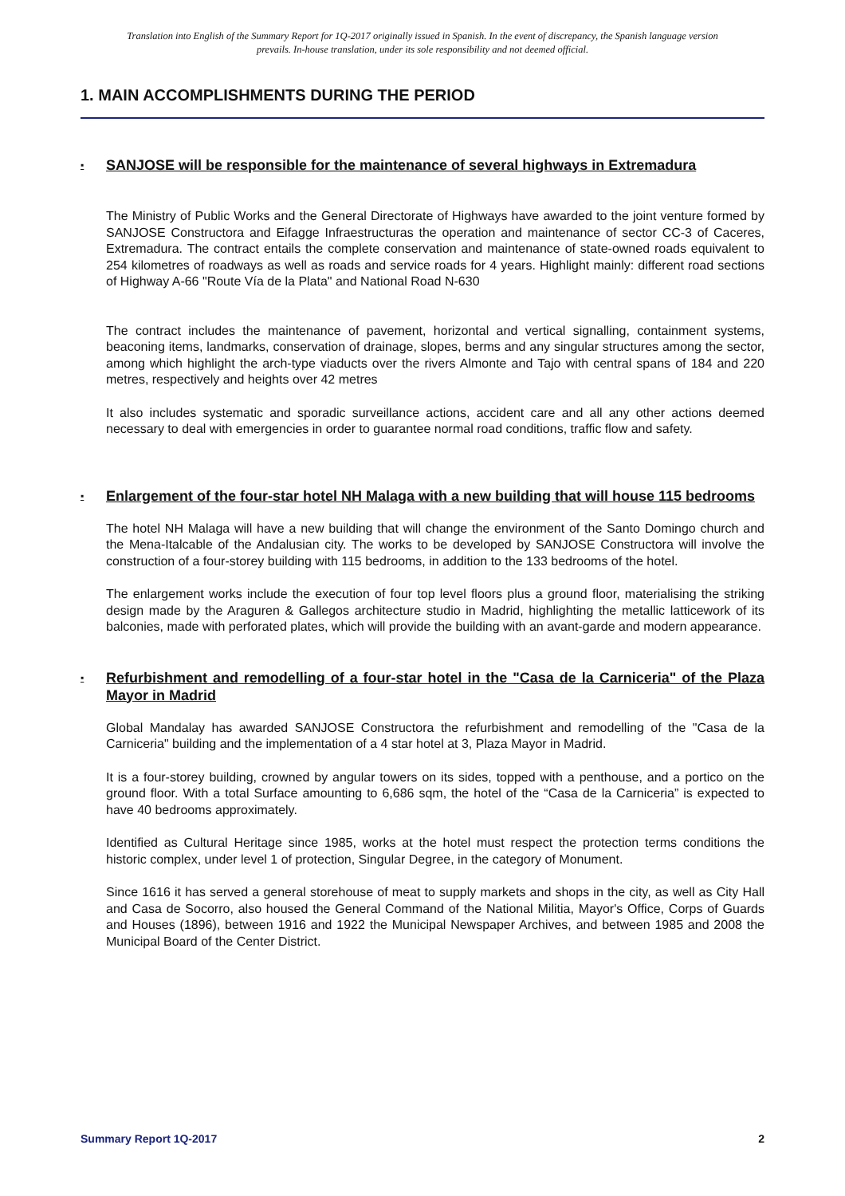Translation into English of the Summary Report for 1Q-2017 originally issued in Spanish. In the event of discrepancy, the Spanish language version prevails. In-house translation, under its sole responsibility and not deemed official.
1. MAIN ACCOMPLISHMENTS DURING THE PERIOD
▪ SANJOSE will be responsible for the maintenance of several highways in Extremadura
The Ministry of Public Works and the General Directorate of Highways have awarded to the joint venture formed by SANJOSE Constructora and Eifagge Infraestructuras the operation and maintenance of sector CC-3 of Caceres, Extremadura. The contract entails the complete conservation and maintenance of state-owned roads equivalent to 254 kilometres of roadways as well as roads and service roads for 4 years. Highlight mainly: different road sections of Highway A-66 "Route Vía de la Plata" and National Road N-630
The contract includes the maintenance of pavement, horizontal and vertical signalling, containment systems, beaconing items, landmarks, conservation of drainage, slopes, berms and any singular structures among the sector, among which highlight the arch-type viaducts over the rivers Almonte and Tajo with central spans of 184 and 220 metres, respectively and heights over 42 metres
It also includes systematic and sporadic surveillance actions, accident care and all any other actions deemed necessary to deal with emergencies in order to guarantee normal road conditions, traffic flow and safety.
▪ Enlargement of the four-star hotel NH Malaga with a new building that will house 115 bedrooms
The hotel NH Malaga will have a new building that will change the environment of the Santo Domingo church and the Mena-Italcable of the Andalusian city. The works to be developed by SANJOSE Constructora will involve the construction of a four-storey building with 115 bedrooms, in addition to the 133 bedrooms of the hotel.
The enlargement works include the execution of four top level floors plus a ground floor, materialising the striking design made by the Araguren & Gallegos architecture studio in Madrid, highlighting the metallic latticework of its balconies, made with perforated plates, which will provide the building with an avant-garde and modern appearance.
▪ Refurbishment and remodelling of a four-star hotel in the "Casa de la Carniceria" of the Plaza Mayor in Madrid
Global Mandalay has awarded SANJOSE Constructora the refurbishment and remodelling of the "Casa de la Carniceria" building and the implementation of a 4 star hotel at 3, Plaza Mayor in Madrid.
It is a four-storey building, crowned by angular towers on its sides, topped with a penthouse, and a portico on the ground floor. With a total Surface amounting to 6,686 sqm, the hotel of the “Casa de la Carniceria” is expected to have 40 bedrooms approximately.
Identified as Cultural Heritage since 1985, works at the hotel must respect the protection terms conditions the historic complex, under level 1 of protection, Singular Degree, in the category of Monument.
Since 1616 it has served a general storehouse of meat to supply markets and shops in the city, as well as City Hall and Casa de Socorro, also housed the General Command of the National Militia, Mayor's Office, Corps of Guards and Houses (1896), between 1916 and 1922 the Municipal Newspaper Archives, and between 1985 and 2008 the Municipal Board of the Center District.
Summary Report 1Q-2017 2